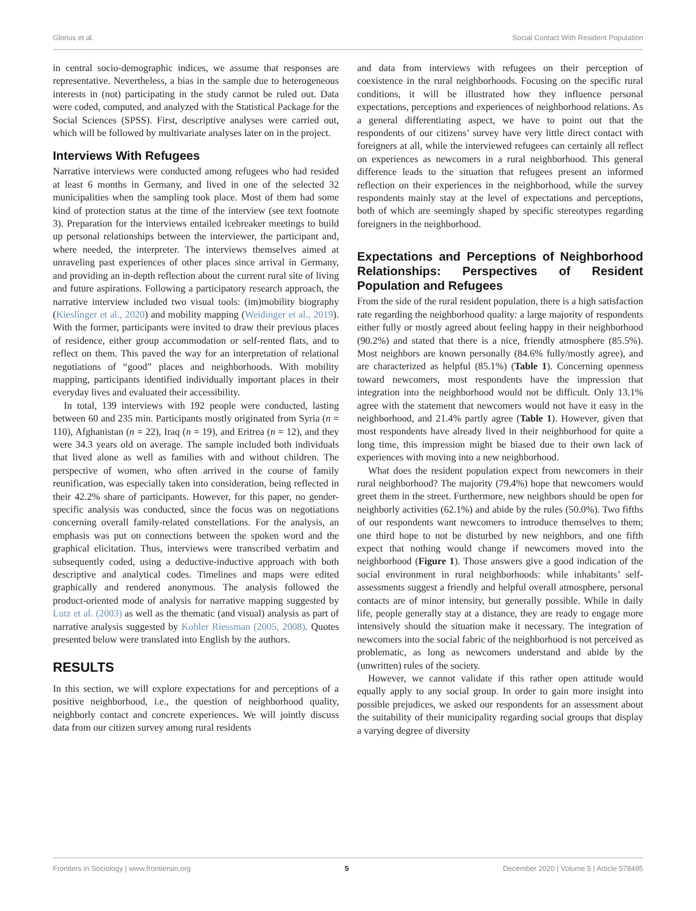Glorius et al. Social Contact With Resident Population
in central socio-demographic indices, we assume that responses are representative. Nevertheless, a bias in the sample due to heterogeneous interests in (not) participating in the study cannot be ruled out. Data were coded, computed, and analyzed with the Statistical Package for the Social Sciences (SPSS). First, descriptive analyses were carried out, which will be followed by multivariate analyses later on in the project.
Interviews With Refugees
Narrative interviews were conducted among refugees who had resided at least 6 months in Germany, and lived in one of the selected 32 municipalities when the sampling took place. Most of them had some kind of protection status at the time of the interview (see text footnote 3). Preparation for the interviews entailed icebreaker meetings to build up personal relationships between the interviewer, the participant and, where needed, the interpreter. The interviews themselves aimed at unraveling past experiences of other places since arrival in Germany, and providing an in-depth reflection about the current rural site of living and future aspirations. Following a participatory research approach, the narrative interview included two visual tools: (im)mobility biography (Kieslinger et al., 2020) and mobility mapping (Weidinger et al., 2019). With the former, participants were invited to draw their previous places of residence, either group accommodation or self-rented flats, and to reflect on them. This paved the way for an interpretation of relational negotiations of “good” places and neighborhoods. With mobility mapping, participants identified individually important places in their everyday lives and evaluated their accessibility.
In total, 139 interviews with 192 people were conducted, lasting between 60 and 235 min. Participants mostly originated from Syria (n = 110), Afghanistan (n = 22), Iraq (n = 19), and Eritrea (n = 12), and they were 34.3 years old on average. The sample included both individuals that lived alone as well as families with and without children. The perspective of women, who often arrived in the course of family reunification, was especially taken into consideration, being reflected in their 42.2% share of participants. However, for this paper, no gender-specific analysis was conducted, since the focus was on negotiations concerning overall family-related constellations. For the analysis, an emphasis was put on connections between the spoken word and the graphical elicitation. Thus, interviews were transcribed verbatim and subsequently coded, using a deductive-inductive approach with both descriptive and analytical codes. Timelines and maps were edited graphically and rendered anonymous. The analysis followed the product-oriented mode of analysis for narrative mapping suggested by Lutz et al. (2003) as well as the thematic (and visual) analysis as part of narrative analysis suggested by Kohler Riessman (2005, 2008). Quotes presented below were translated into English by the authors.
RESULTS
In this section, we will explore expectations for and perceptions of a positive neighborhood, i.e., the question of neighborhood quality, neighborly contact and concrete experiences. We will jointly discuss data from our citizen survey among rural residents
and data from interviews with refugees on their perception of coexistence in the rural neighborhoods. Focusing on the specific rural conditions, it will be illustrated how they influence personal expectations, perceptions and experiences of neighborhood relations. As a general differentiating aspect, we have to point out that the respondents of our citizens’ survey have very little direct contact with foreigners at all, while the interviewed refugees can certainly all reflect on experiences as newcomers in a rural neighborhood. This general difference leads to the situation that refugees present an informed reflection on their experiences in the neighborhood, while the survey respondents mainly stay at the level of expectations and perceptions, both of which are seemingly shaped by specific stereotypes regarding foreigners in the neighborhood.
Expectations and Perceptions of Neighborhood Relationships: Perspectives of Resident Population and Refugees
From the side of the rural resident population, there is a high satisfaction rate regarding the neighborhood quality: a large majority of respondents either fully or mostly agreed about feeling happy in their neighborhood (90.2%) and stated that there is a nice, friendly atmosphere (85.5%). Most neighbors are known personally (84.6% fully/mostly agree), and are characterized as helpful (85.1%) (Table 1). Concerning openness toward newcomers, most respondents have the impression that integration into the neighborhood would not be difficult. Only 13.1% agree with the statement that newcomers would not have it easy in the neighborhood, and 21.4% partly agree (Table 1). However, given that most respondents have already lived in their neighborhood for quite a long time, this impression might be biased due to their own lack of experiences with moving into a new neighborhood.
What does the resident population expect from newcomers in their rural neighborhood? The majority (79.4%) hope that newcomers would greet them in the street. Furthermore, new neighbors should be open for neighborly activities (62.1%) and abide by the rules (50.0%). Two fifths of our respondents want newcomers to introduce themselves to them; one third hope to not be disturbed by new neighbors, and one fifth expect that nothing would change if newcomers moved into the neighborhood (Figure 1). Those answers give a good indication of the social environment in rural neighborhoods: while inhabitants’ self-assessments suggest a friendly and helpful overall atmosphere, personal contacts are of minor intensity, but generally possible. While in daily life, people generally stay at a distance, they are ready to engage more intensively should the situation make it necessary. The integration of newcomers into the social fabric of the neighborhood is not perceived as problematic, as long as newcomers understand and abide by the (unwritten) rules of the society.
However, we cannot validate if this rather open attitude would equally apply to any social group. In order to gain more insight into possible prejudices, we asked our respondents for an assessment about the suitability of their municipality regarding social groups that display a varying degree of diversity
Frontiers in Sociology | www.frontiersin.org 5 December 2020 | Volume 5 | Article 578495